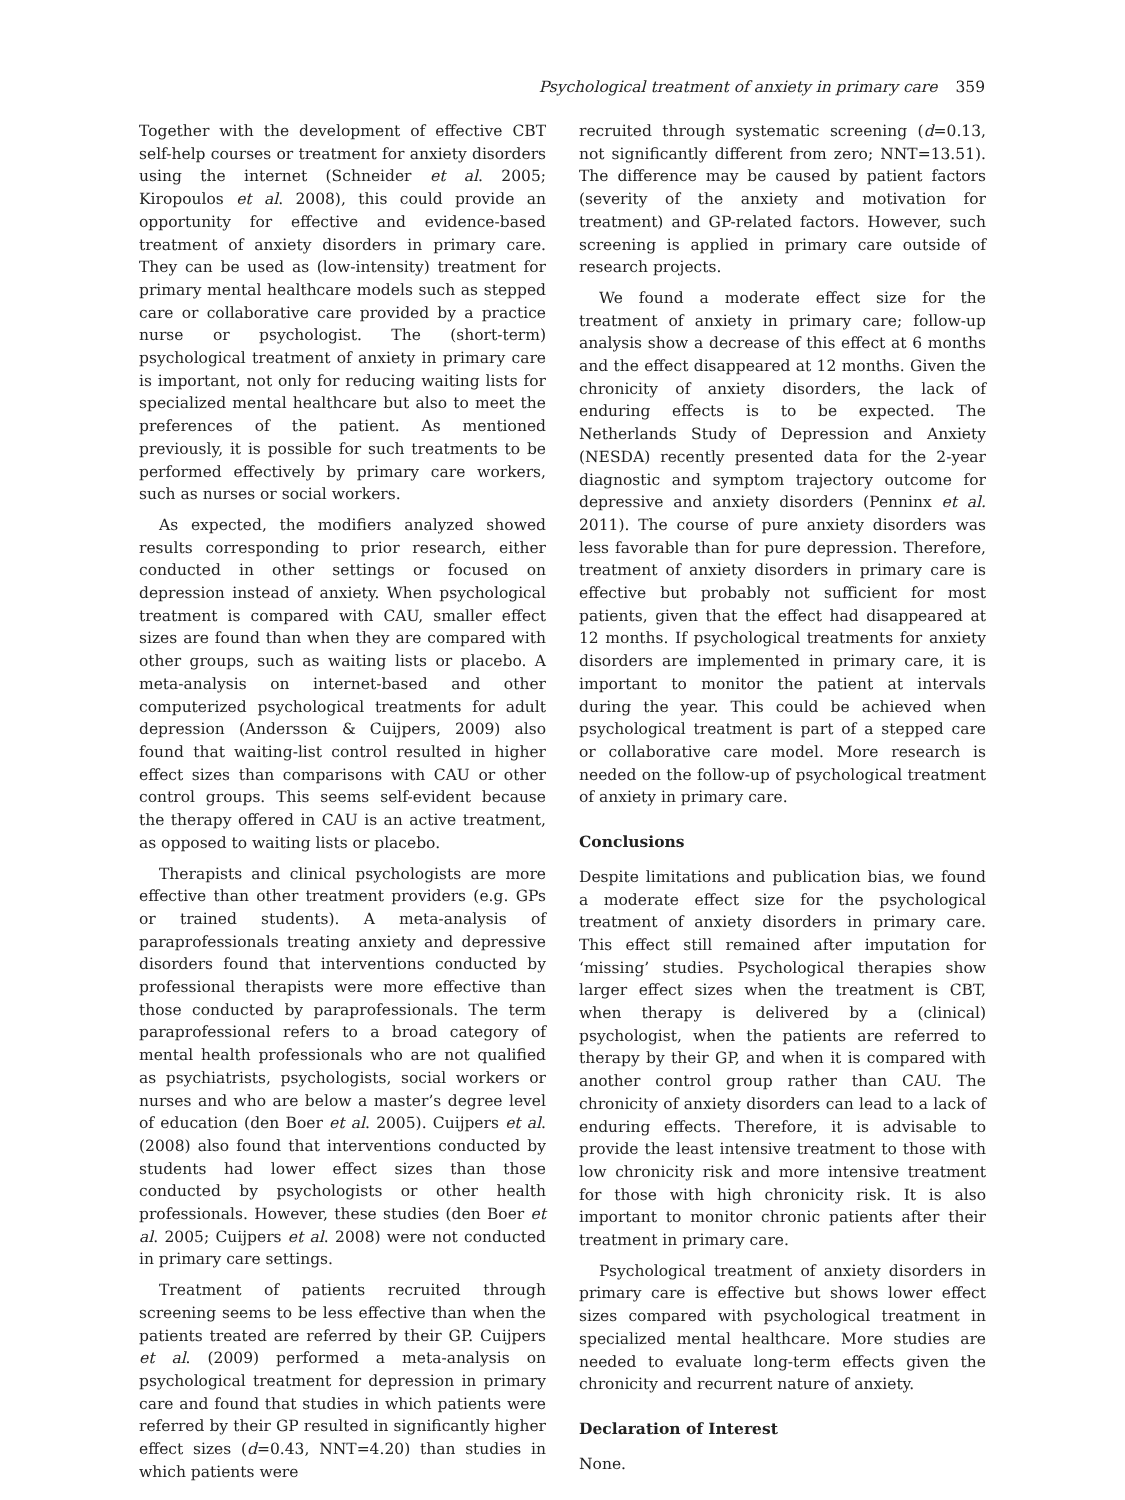Psychological treatment of anxiety in primary care 359
Together with the development of effective CBT self-help courses or treatment for anxiety disorders using the internet (Schneider et al. 2005; Kiropoulos et al. 2008), this could provide an opportunity for effective and evidence-based treatment of anxiety disorders in primary care. They can be used as (low-intensity) treatment for primary mental healthcare models such as stepped care or collaborative care provided by a practice nurse or psychologist. The (short-term) psychological treatment of anxiety in primary care is important, not only for reducing waiting lists for specialized mental healthcare but also to meet the preferences of the patient. As mentioned previously, it is possible for such treatments to be performed effectively by primary care workers, such as nurses or social workers.
As expected, the modifiers analyzed showed results corresponding to prior research, either conducted in other settings or focused on depression instead of anxiety. When psychological treatment is compared with CAU, smaller effect sizes are found than when they are compared with other groups, such as waiting lists or placebo. A meta-analysis on internet-based and other computerized psychological treatments for adult depression (Andersson & Cuijpers, 2009) also found that waiting-list control resulted in higher effect sizes than comparisons with CAU or other control groups. This seems self-evident because the therapy offered in CAU is an active treatment, as opposed to waiting lists or placebo.
Therapists and clinical psychologists are more effective than other treatment providers (e.g. GPs or trained students). A meta-analysis of paraprofessionals treating anxiety and depressive disorders found that interventions conducted by professional therapists were more effective than those conducted by paraprofessionals. The term paraprofessional refers to a broad category of mental health professionals who are not qualified as psychiatrists, psychologists, social workers or nurses and who are below a master’s degree level of education (den Boer et al. 2005). Cuijpers et al. (2008) also found that interventions conducted by students had lower effect sizes than those conducted by psychologists or other health professionals. However, these studies (den Boer et al. 2005; Cuijpers et al. 2008) were not conducted in primary care settings.
Treatment of patients recruited through screening seems to be less effective than when the patients treated are referred by their GP. Cuijpers et al. (2009) performed a meta-analysis on psychological treatment for depression in primary care and found that studies in which patients were referred by their GP resulted in significantly higher effect sizes (d=0.43, NNT=4.20) than studies in which patients were
recruited through systematic screening (d=0.13, not significantly different from zero; NNT=13.51). The difference may be caused by patient factors (severity of the anxiety and motivation for treatment) and GP-related factors. However, such screening is applied in primary care outside of research projects.
We found a moderate effect size for the treatment of anxiety in primary care; follow-up analysis show a decrease of this effect at 6 months and the effect disappeared at 12 months. Given the chronicity of anxiety disorders, the lack of enduring effects is to be expected. The Netherlands Study of Depression and Anxiety (NESDA) recently presented data for the 2-year diagnostic and symptom trajectory outcome for depressive and anxiety disorders (Penninx et al. 2011). The course of pure anxiety disorders was less favorable than for pure depression. Therefore, treatment of anxiety disorders in primary care is effective but probably not sufficient for most patients, given that the effect had disappeared at 12 months. If psychological treatments for anxiety disorders are implemented in primary care, it is important to monitor the patient at intervals during the year. This could be achieved when psychological treatment is part of a stepped care or collaborative care model. More research is needed on the follow-up of psychological treatment of anxiety in primary care.
Conclusions
Despite limitations and publication bias, we found a moderate effect size for the psychological treatment of anxiety disorders in primary care. This effect still remained after imputation for ‘missing’ studies. Psychological therapies show larger effect sizes when the treatment is CBT, when therapy is delivered by a (clinical) psychologist, when the patients are referred to therapy by their GP, and when it is compared with another control group rather than CAU. The chronicity of anxiety disorders can lead to a lack of enduring effects. Therefore, it is advisable to provide the least intensive treatment to those with low chronicity risk and more intensive treatment for those with high chronicity risk. It is also important to monitor chronic patients after their treatment in primary care.
Psychological treatment of anxiety disorders in primary care is effective but shows lower effect sizes compared with psychological treatment in specialized mental healthcare. More studies are needed to evaluate long-term effects given the chronicity and recurrent nature of anxiety.
Declaration of Interest
None.